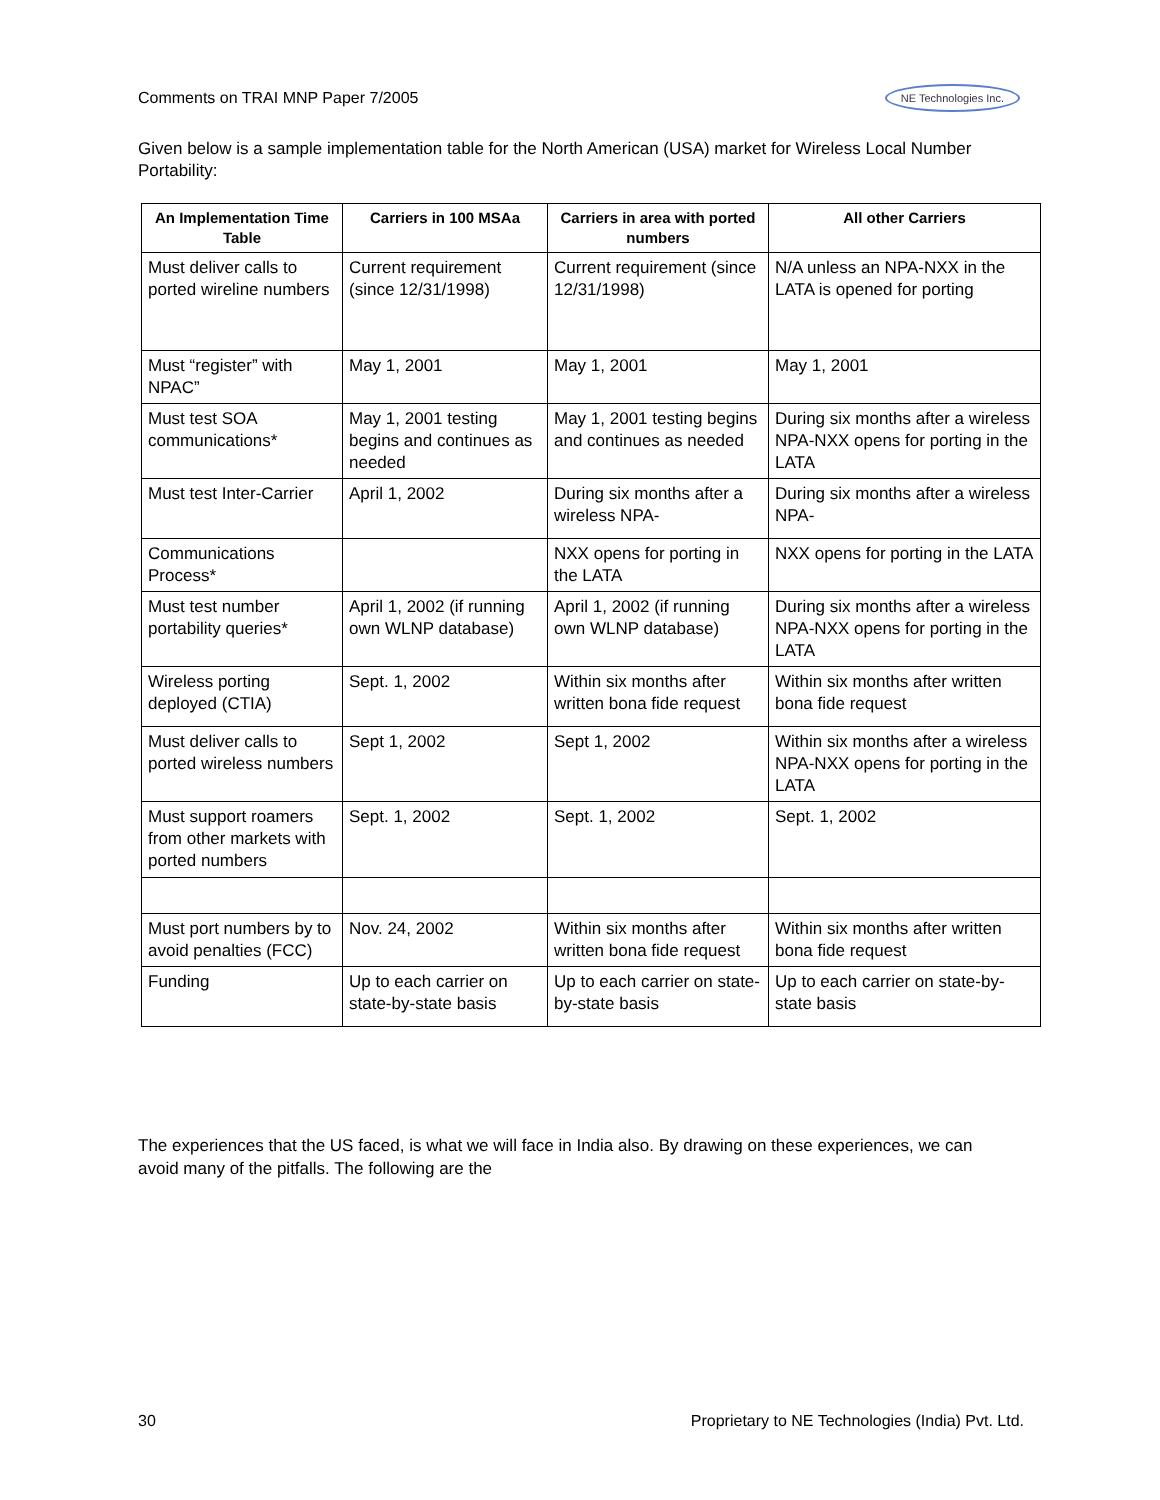Comments on TRAI MNP Paper 7/2005 NE Technologies Inc.
Given below is a sample implementation table for the North American (USA) market for Wireless Local Number Portability:
| An Implementation Time Table | Carriers in 100 MSAa | Carriers in area with ported numbers | All other Carriers |
| --- | --- | --- | --- |
| Must deliver calls to ported wireline numbers | Current requirement (since 12/31/1998) | Current requirement (since 12/31/1998) | N/A unless an NPA-NXX in the LATA is opened for porting |
| Must “register” with NPAC” | May 1, 2001 | May 1, 2001 | May 1, 2001 |
| Must test SOA communications* | May 1, 2001 testing begins and continues as needed | May 1, 2001 testing begins and continues as needed | During six months after a wireless NPA-NXX opens for porting in the LATA |
| Must test Inter-Carrier | April 1, 2002 | During six months after a wireless NPA- | During six months after a wireless NPA- |
| Communications Process* | | NXX opens for porting in the LATA | NXX opens for porting in the LATA |
| Must test number portability queries* | April 1, 2002 (if running own WLNP database) | April 1, 2002 (if running own WLNP database) | During six months after a wireless NPA-NXX opens for porting in the LATA |
| Wireless porting deployed (CTIA) | Sept. 1, 2002 | Within six months after written bona fide request | Within six months after written bona fide request |
| Must deliver calls to ported wireless numbers | Sept 1, 2002 | Sept 1, 2002 | Within six months after a wireless NPA-NXX opens for porting in the LATA |
| Must support roamers from other markets with ported numbers | Sept. 1, 2002 | Sept. 1, 2002 | Sept. 1, 2002 |
| Must port numbers by to avoid penalties (FCC) | Nov. 24, 2002 | Within six months after written bona fide request | Within six months after written bona fide request |
| Funding | Up to each carrier on state-by-state basis | Up to each carrier on state-by-state basis | Up to each carrier on state-by-state basis |
The experiences that the US faced, is what we will face in India also. By drawing on these experiences, we can avoid many of the pitfalls. The following are the
30 Proprietary to NE Technologies (India) Pvt. Ltd.